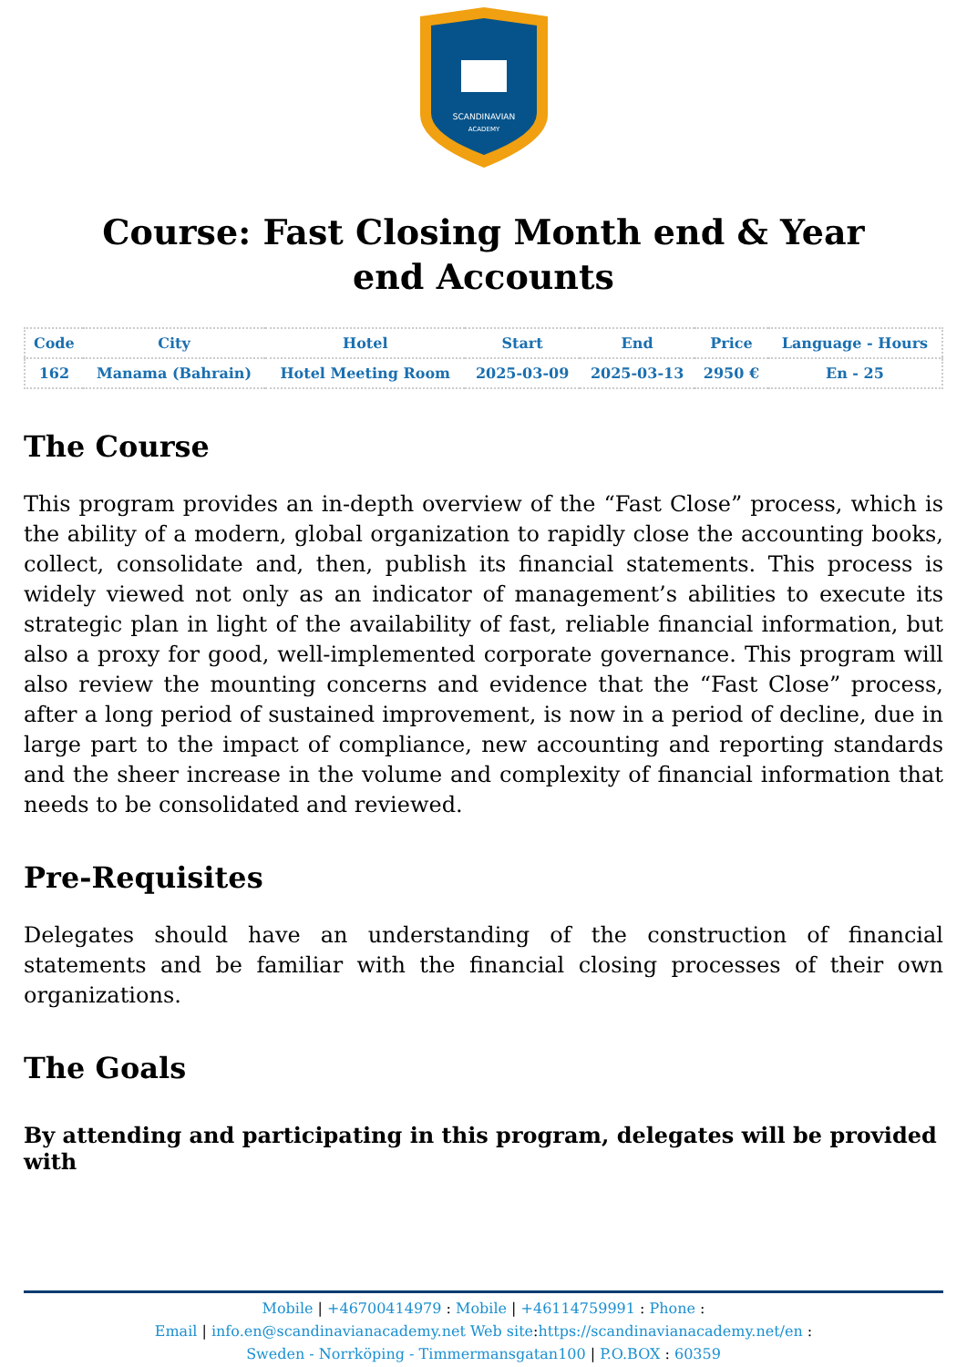SCANDINAVIAN
ACADEMY
Course: Fast Closing Month end & Year end Accounts
| Code | City | Hotel | Start | End | Price | Language - Hours |
| --- | --- | --- | --- | --- | --- | --- |
| 162 | Manama (Bahrain) | Hotel Meeting Room | 2025-03-09 | 2025-03-13 | 2950 € | En - 25 |
The Course
This program provides an in-depth overview of the “Fast Close” process, which is the ability of a modern, global organization to rapidly close the accounting books, collect, consolidate and, then, publish its financial statements. This process is widely viewed not only as an indicator of management’s abilities to execute its strategic plan in light of the availability of fast, reliable financial information, but also a proxy for good, well-implemented corporate governance. This program will also review the mounting concerns and evidence that the “Fast Close” process, after a long period of sustained improvement, is now in a period of decline, due in large part to the impact of compliance, new accounting and reporting standards and the sheer increase in the volume and complexity of financial information that needs to be consolidated and reviewed.
Pre-Requisites
Delegates should have an understanding of the construction of financial statements and be familiar with the financial closing processes of their own organizations.
The Goals
By attending and participating in this program, delegates will be provided with
Mobile | +46700414979 : Mobile | +46114759991 : Phone :
Email | info.en@scandinavianacademy.net Web site: https://scandinavianacademy.net/en :
Sweden - Norrköping - Timmermansgatan100 | P.O.BOX : 60359